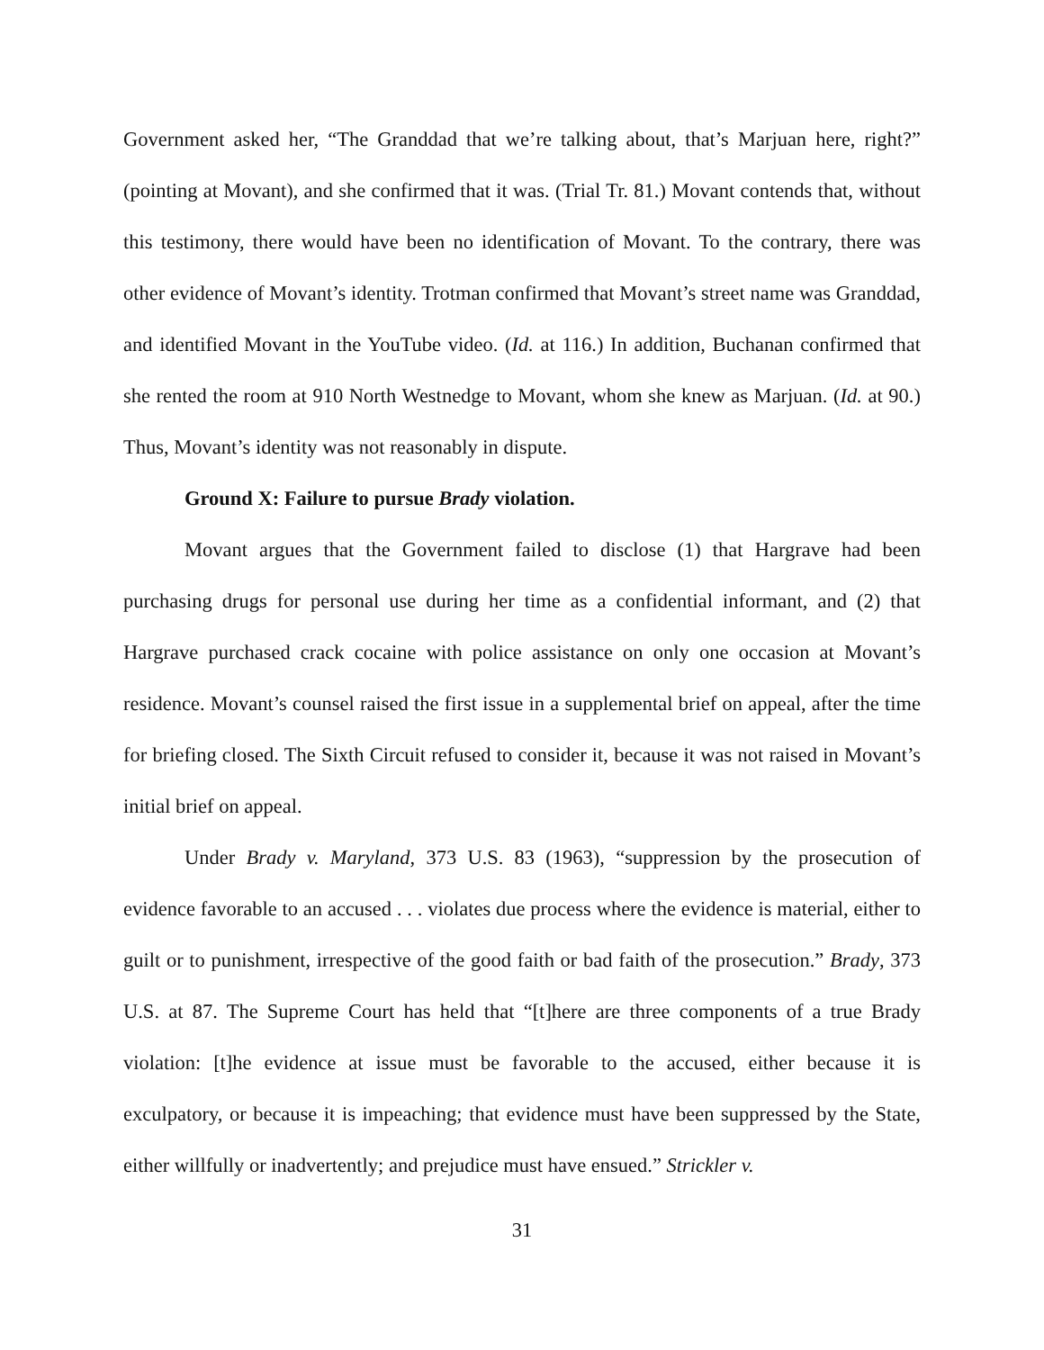Government asked her, “The Granddad that we’re talking about, that’s Marjuan here, right?” (pointing at Movant), and she confirmed that it was. (Trial Tr. 81.) Movant contends that, without this testimony, there would have been no identification of Movant. To the contrary, there was other evidence of Movant’s identity. Trotman confirmed that Movant’s street name was Granddad, and identified Movant in the YouTube video. (Id. at 116.) In addition, Buchanan confirmed that she rented the room at 910 North Westnedge to Movant, whom she knew as Marjuan. (Id. at 90.) Thus, Movant’s identity was not reasonably in dispute.
Ground X: Failure to pursue Brady violation.
Movant argues that the Government failed to disclose (1) that Hargrave had been purchasing drugs for personal use during her time as a confidential informant, and (2) that Hargrave purchased crack cocaine with police assistance on only one occasion at Movant’s residence. Movant’s counsel raised the first issue in a supplemental brief on appeal, after the time for briefing closed. The Sixth Circuit refused to consider it, because it was not raised in Movant’s initial brief on appeal.
Under Brady v. Maryland, 373 U.S. 83 (1963), “suppression by the prosecution of evidence favorable to an accused . . . violates due process where the evidence is material, either to guilt or to punishment, irrespective of the good faith or bad faith of the prosecution.” Brady, 373 U.S. at 87. The Supreme Court has held that “[t]here are three components of a true Brady violation: [t]he evidence at issue must be favorable to the accused, either because it is exculpatory, or because it is impeaching; that evidence must have been suppressed by the State, either willfully or inadvertently; and prejudice must have ensued.” Strickler v.
31